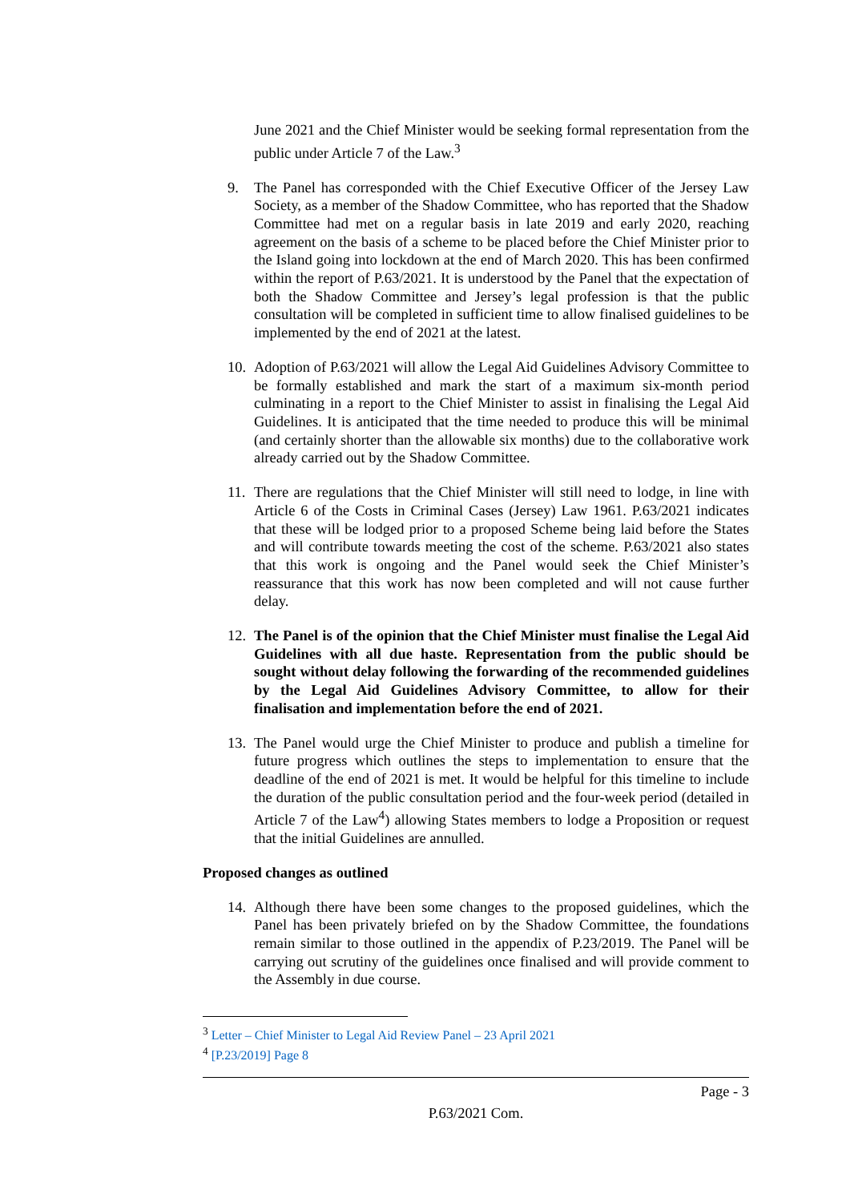June 2021 and the Chief Minister would be seeking formal representation from the public under Article 7 of the Law.<sup>3</sup>
9. The Panel has corresponded with the Chief Executive Officer of the Jersey Law Society, as a member of the Shadow Committee, who has reported that the Shadow Committee had met on a regular basis in late 2019 and early 2020, reaching agreement on the basis of a scheme to be placed before the Chief Minister prior to the Island going into lockdown at the end of March 2020. This has been confirmed within the report of P.63/2021. It is understood by the Panel that the expectation of both the Shadow Committee and Jersey’s legal profession is that the public consultation will be completed in sufficient time to allow finalised guidelines to be implemented by the end of 2021 at the latest.
10. Adoption of P.63/2021 will allow the Legal Aid Guidelines Advisory Committee to be formally established and mark the start of a maximum six-month period culminating in a report to the Chief Minister to assist in finalising the Legal Aid Guidelines. It is anticipated that the time needed to produce this will be minimal (and certainly shorter than the allowable six months) due to the collaborative work already carried out by the Shadow Committee.
11. There are regulations that the Chief Minister will still need to lodge, in line with Article 6 of the Costs in Criminal Cases (Jersey) Law 1961. P.63/2021 indicates that these will be lodged prior to a proposed Scheme being laid before the States and will contribute towards meeting the cost of the scheme. P.63/2021 also states that this work is ongoing and the Panel would seek the Chief Minister’s reassurance that this work has now been completed and will not cause further delay.
12. The Panel is of the opinion that the Chief Minister must finalise the Legal Aid Guidelines with all due haste. Representation from the public should be sought without delay following the forwarding of the recommended guidelines by the Legal Aid Guidelines Advisory Committee, to allow for their finalisation and implementation before the end of 2021.
13. The Panel would urge the Chief Minister to produce and publish a timeline for future progress which outlines the steps to implementation to ensure that the deadline of the end of 2021 is met. It would be helpful for this timeline to include the duration of the public consultation period and the four-week period (detailed in Article 7 of the Law<sup>4</sup>) allowing States members to lodge a Proposition or request that the initial Guidelines are annulled.
Proposed changes as outlined
14. Although there have been some changes to the proposed guidelines, which the Panel has been privately briefed on by the Shadow Committee, the foundations remain similar to those outlined in the appendix of P.23/2019. The Panel will be carrying out scrutiny of the guidelines once finalised and will provide comment to the Assembly in due course.
<sup>3</sup> Letter – Chief Minister to Legal Aid Review Panel – 23 April 2021
<sup>4</sup> [P.23/2019] Page 8
Page - 3
P.63/2021 Com.